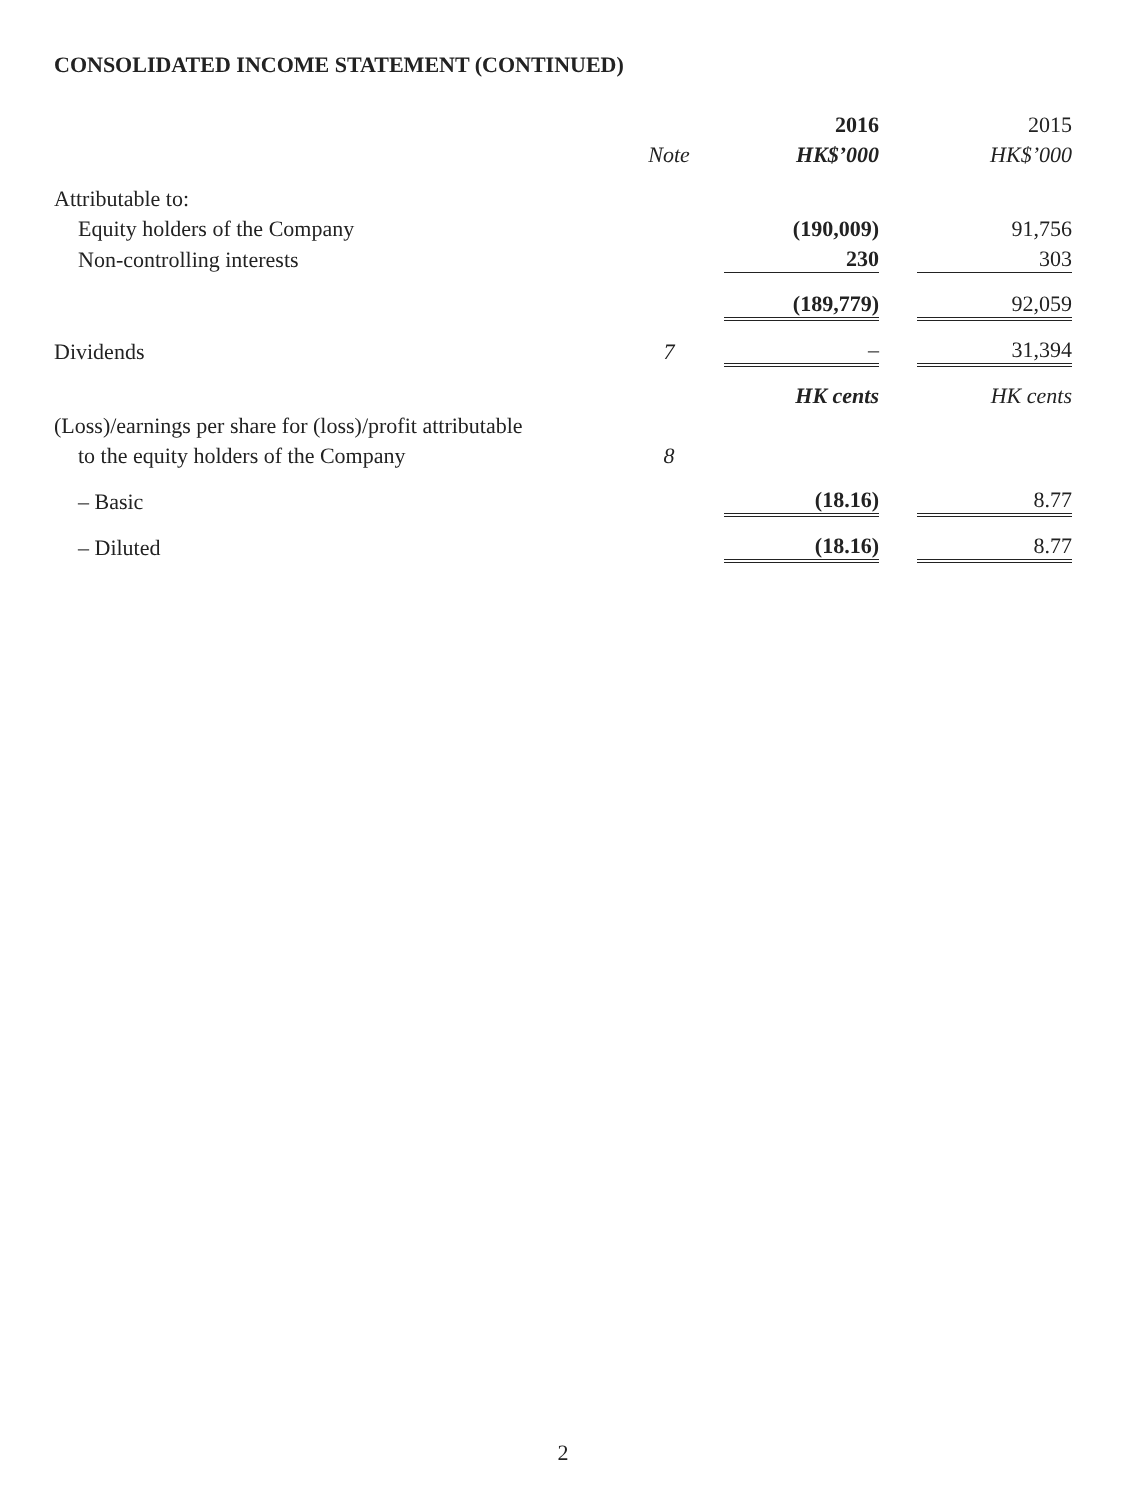CONSOLIDATED INCOME STATEMENT (CONTINUED)
| | | | 2016 | | 2015 |
| | Note | | HK$’000 | | HK$’000 |
| Attributable to: | | | | | |
| Equity holders of the Company | | | (190,009) | | 91,756 |
| Non-controlling interests | | | 230 | | 303 |
| | | | (189,779) | | 92,059 |
| Dividends | 7 | | – | | 31,394 |
| | | | HK cents | | HK cents |
| (Loss)/earnings per share for (loss)/profit attributable | | | | | |
| to the equity holders of the Company | 8 | | | | |
| – Basic | | | (18.16) | | 8.77 |
| – Diluted | | | (18.16) | | 8.77 |
2